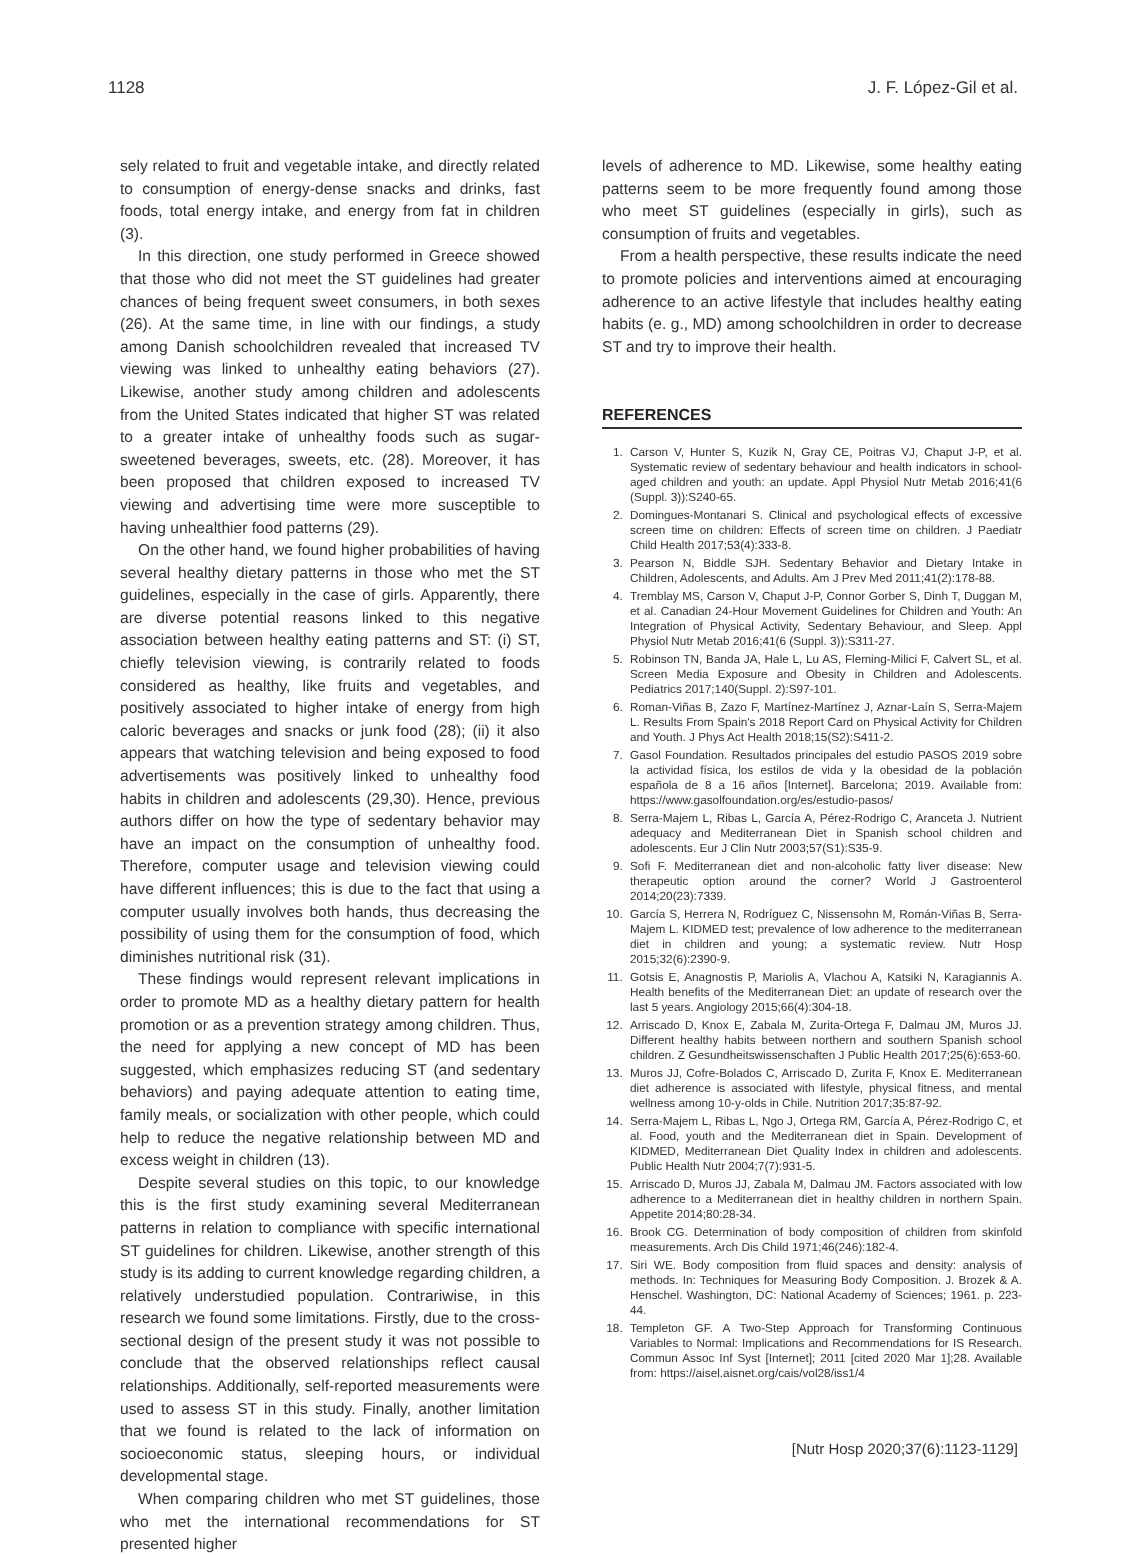1128 J. F. López-Gil et al.
sely related to fruit and vegetable intake, and directly related to consumption of energy-dense snacks and drinks, fast foods, total energy intake, and energy from fat in children (3).
In this direction, one study performed in Greece showed that those who did not meet the ST guidelines had greater chances of being frequent sweet consumers, in both sexes (26). At the same time, in line with our findings, a study among Danish schoolchildren revealed that increased TV viewing was linked to unhealthy eating behaviors (27). Likewise, another study among children and adolescents from the United States indicated that higher ST was related to a greater intake of unhealthy foods such as sugar-sweetened beverages, sweets, etc. (28). Moreover, it has been proposed that children exposed to increased TV viewing and advertising time were more susceptible to having unhealthier food patterns (29).
On the other hand, we found higher probabilities of having several healthy dietary patterns in those who met the ST guidelines, especially in the case of girls. Apparently, there are diverse potential reasons linked to this negative association between healthy eating patterns and ST: (i) ST, chiefly television viewing, is contrarily related to foods considered as healthy, like fruits and vegetables, and positively associated to higher intake of energy from high caloric beverages and snacks or junk food (28); (ii) it also appears that watching television and being exposed to food advertisements was positively linked to unhealthy food habits in children and adolescents (29,30). Hence, previous authors differ on how the type of sedentary behavior may have an impact on the consumption of unhealthy food. Therefore, computer usage and television viewing could have different influences; this is due to the fact that using a computer usually involves both hands, thus decreasing the possibility of using them for the consumption of food, which diminishes nutritional risk (31).
These findings would represent relevant implications in order to promote MD as a healthy dietary pattern for health promotion or as a prevention strategy among children. Thus, the need for applying a new concept of MD has been suggested, which emphasizes reducing ST (and sedentary behaviors) and paying adequate attention to eating time, family meals, or socialization with other people, which could help to reduce the negative relationship between MD and excess weight in children (13).
Despite several studies on this topic, to our knowledge this is the first study examining several Mediterranean patterns in relation to compliance with specific international ST guidelines for children. Likewise, another strength of this study is its adding to current knowledge regarding children, a relatively understudied population. Contrariwise, in this research we found some limitations. Firstly, due to the cross-sectional design of the present study it was not possible to conclude that the observed relationships reflect causal relationships. Additionally, self-reported measurements were used to assess ST in this study. Finally, another limitation that we found is related to the lack of information on socioeconomic status, sleeping hours, or individual developmental stage.
When comparing children who met ST guidelines, those who met the international recommendations for ST presented higher
levels of adherence to MD. Likewise, some healthy eating patterns seem to be more frequently found among those who meet ST guidelines (especially in girls), such as consumption of fruits and vegetables.
From a health perspective, these results indicate the need to promote policies and interventions aimed at encouraging adherence to an active lifestyle that includes healthy eating habits (e. g., MD) among schoolchildren in order to decrease ST and try to improve their health.
REFERENCES
1. Carson V, Hunter S, Kuzik N, Gray CE, Poitras VJ, Chaput J-P, et al. Systematic review of sedentary behaviour and health indicators in school-aged children and youth: an update. Appl Physiol Nutr Metab 2016;41(6 (Suppl. 3)):S240-65.
2. Domingues-Montanari S. Clinical and psychological effects of excessive screen time on children: Effects of screen time on children. J Paediatr Child Health 2017;53(4):333-8.
3. Pearson N, Biddle SJH. Sedentary Behavior and Dietary Intake in Children, Adolescents, and Adults. Am J Prev Med 2011;41(2):178-88.
4. Tremblay MS, Carson V, Chaput J-P, Connor Gorber S, Dinh T, Duggan M, et al. Canadian 24-Hour Movement Guidelines for Children and Youth: An Integration of Physical Activity, Sedentary Behaviour, and Sleep. Appl Physiol Nutr Metab 2016;41(6 (Suppl. 3)):S311-27.
5. Robinson TN, Banda JA, Hale L, Lu AS, Fleming-Milici F, Calvert SL, et al. Screen Media Exposure and Obesity in Children and Adolescents. Pediatrics 2017;140(Suppl. 2):S97-101.
6. Roman-Viñas B, Zazo F, Martínez-Martínez J, Aznar-Laín S, Serra-Majem L. Results From Spain's 2018 Report Card on Physical Activity for Children and Youth. J Phys Act Health 2018;15(S2):S411-2.
7. Gasol Foundation. Resultados principales del estudio PASOS 2019 sobre la actividad física, los estilos de vida y la obesidad de la población española de 8 a 16 años [Internet]. Barcelona; 2019. Available from: https://www.gasolfoundation.org/es/estudio-pasos/
8. Serra-Majem L, Ribas L, García A, Pérez-Rodrigo C, Aranceta J. Nutrient adequacy and Mediterranean Diet in Spanish school children and adolescents. Eur J Clin Nutr 2003;57(S1):S35-9.
9. Sofi F. Mediterranean diet and non-alcoholic fatty liver disease: New therapeutic option around the corner? World J Gastroenterol 2014;20(23):7339.
10. García S, Herrera N, Rodríguez C, Nissensohn M, Román-Viñas B, Serra-Majem L. KIDMED test; prevalence of low adherence to the mediterranean diet in children and young; a systematic review. Nutr Hosp 2015;32(6):2390-9.
11. Gotsis E, Anagnostis P, Mariolis A, Vlachou A, Katsiki N, Karagiannis A. Health benefits of the Mediterranean Diet: an update of research over the last 5 years. Angiology 2015;66(4):304-18.
12. Arriscado D, Knox E, Zabala M, Zurita-Ortega F, Dalmau JM, Muros JJ. Different healthy habits between northern and southern Spanish school children. Z Gesundheitswissenschaften J Public Health 2017;25(6):653-60.
13. Muros JJ, Cofre-Bolados C, Arriscado D, Zurita F, Knox E. Mediterranean diet adherence is associated with lifestyle, physical fitness, and mental wellness among 10-y-olds in Chile. Nutrition 2017;35:87-92.
14. Serra-Majem L, Ribas L, Ngo J, Ortega RM, García A, Pérez-Rodrigo C, et al. Food, youth and the Mediterranean diet in Spain. Development of KIDMED, Mediterranean Diet Quality Index in children and adolescents. Public Health Nutr 2004;7(7):931-5.
15. Arriscado D, Muros JJ, Zabala M, Dalmau JM. Factors associated with low adherence to a Mediterranean diet in healthy children in northern Spain. Appetite 2014;80:28-34.
16. Brook CG. Determination of body composition of children from skinfold measurements. Arch Dis Child 1971;46(246):182-4.
17. Siri WE. Body composition from fluid spaces and density: analysis of methods. In: Techniques for Measuring Body Composition. J. Brozek & A. Henschel. Washington, DC: National Academy of Sciences; 1961. p. 223-44.
18. Templeton GF. A Two-Step Approach for Transforming Continuous Variables to Normal: Implications and Recommendations for IS Research. Commun Assoc Inf Syst [Internet]; 2011 [cited 2020 Mar 1];28. Available from: https://aisel.aisnet.org/cais/vol28/iss1/4
[Nutr Hosp 2020;37(6):1123-1129]